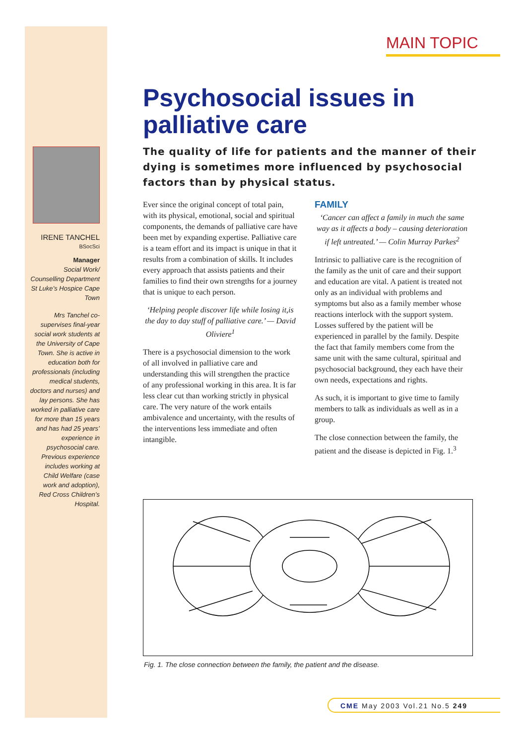MAIN TOPIC
IRENE TANCHEL
BSocSci
Manager
Social Work/ Counselling Department St Luke’s Hospice Cape Town
Mrs Tanchel co-supervises final-year social work students at the University of Cape Town. She is active in education both for professionals (including medical students, doctors and nurses) and lay persons. She has worked in palliative care for more than 15 years and has had 25 years’ experience in psychosocial care. Previous experience includes working at Child Welfare (case work and adoption), Red Cross Children’s Hospital.
Psychosocial issues in palliative care
The quality of life for patients and the manner of their dying is sometimes more influenced by psychosocial factors than by physical status.
Ever since the original concept of total pain, with its physical, emotional, social and spiritual components, the demands of palliative care have been met by expanding expertise. Palliative care is a team effort and its impact is unique in that it results from a combination of skills. It includes every approach that assists patients and their families to find their own strengths for a journey that is unique to each person.
‘Helping people discover life while losing it,is the day to day stuff of palliative care.’ — David Oliviere<sup>1</sup>
There is a psychosocial dimension to the work of all involved in palliative care and understanding this will strengthen the practice of any professional working in this area. It is far less clear cut than working strictly in physical care. The very nature of the work entails ambivalence and uncertainty, with the results of the interventions less immediate and often intangible.
FAMILY
‘Cancer can affect a family in much the same way as it affects a body – causing deterioration if left untreated.’ — Colin Murray Parkes<sup>2</sup>
Intrinsic to palliative care is the recognition of the family as the unit of care and their support and education are vital. A patient is treated not only as an individual with problems and symptoms but also as a family member whose reactions interlock with the support system. Losses suffered by the patient will be experienced in parallel by the family. Despite the fact that family members come from the same unit with the same cultural, spiritual and psychosocial background, they each have their own needs, expectations and rights.
As such, it is important to give time to family members to talk as individuals as well as in a group.
The close connection between the family, the patient and the disease is depicted in Fig. 1.<sup>3</sup>
Fig. 1. The close connection between the family, the patient and the disease.
CME May 2003 Vol.21 No.5 249